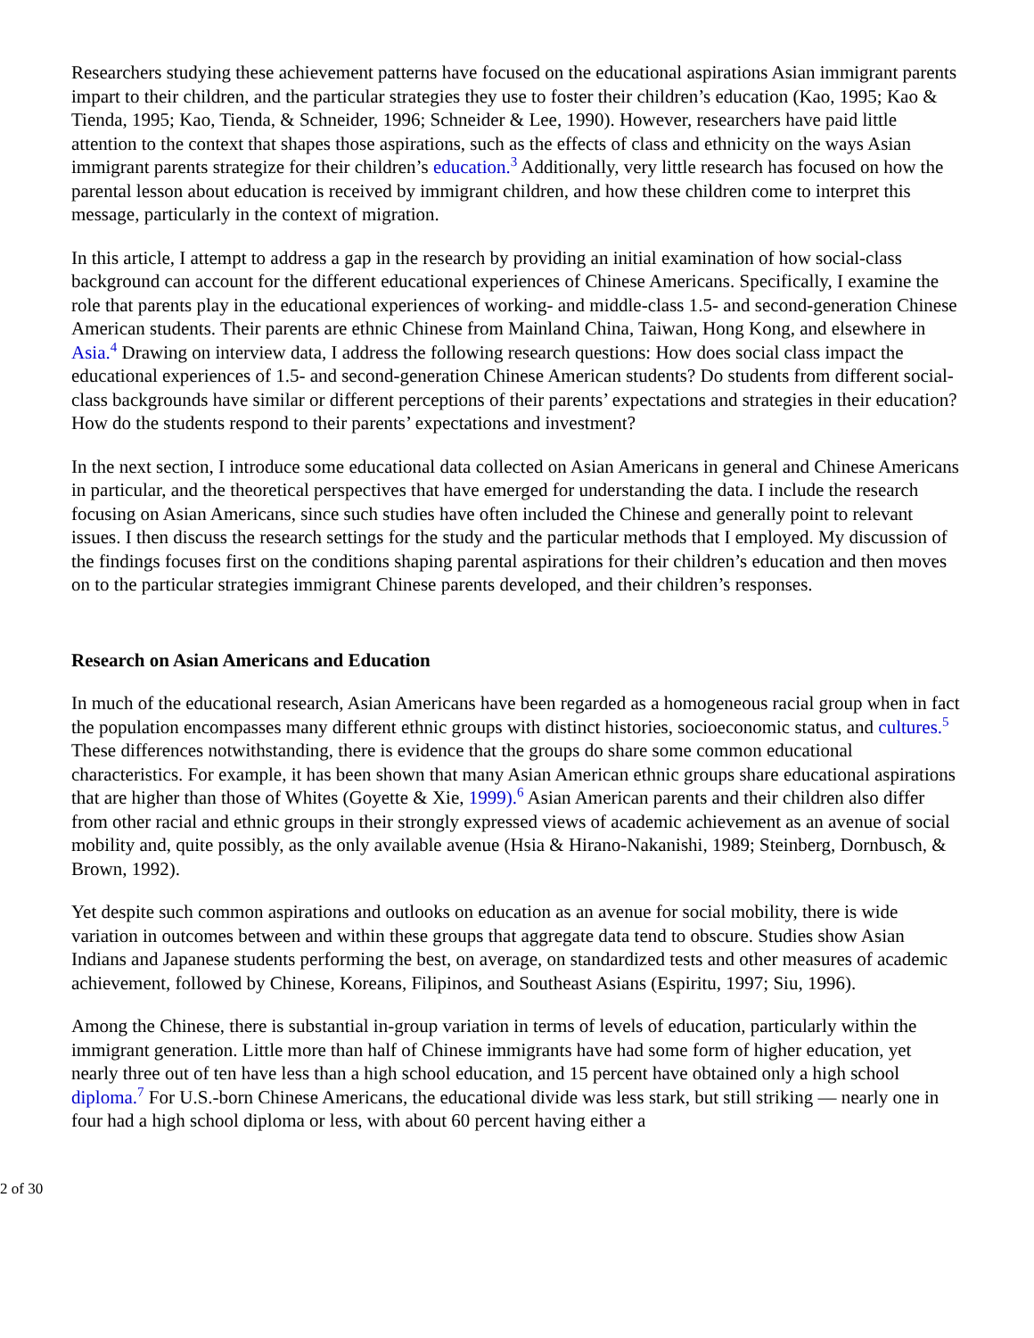Researchers studying these achievement patterns have focused on the educational aspirations Asian immigrant parents impart to their children, and the particular strategies they use to foster their children’s education (Kao, 1995; Kao & Tienda, 1995; Kao, Tienda, & Schneider, 1996; Schneider & Lee, 1990). However, researchers have paid little attention to the context that shapes those aspirations, such as the effects of class and ethnicity on the ways Asian immigrant parents strategize for their children’s education.<sup>3</sup> Additionally, very little research has focused on how the parental lesson about education is received by immigrant children, and how these children come to interpret this message, particularly in the context of migration.
In this article, I attempt to address a gap in the research by providing an initial examination of how social-class background can account for the different educational experiences of Chinese Americans. Specifically, I examine the role that parents play in the educational experiences of working- and middle-class 1.5- and second-generation Chinese American students. Their parents are ethnic Chinese from Mainland China, Taiwan, Hong Kong, and elsewhere in Asia.<sup>4</sup> Drawing on interview data, I address the following research questions: How does social class impact the educational experiences of 1.5- and second-generation Chinese American students? Do students from different social-class backgrounds have similar or different perceptions of their parents’ expectations and strategies in their education? How do the students respond to their parents’ expectations and investment?
In the next section, I introduce some educational data collected on Asian Americans in general and Chinese Americans in particular, and the theoretical perspectives that have emerged for understanding the data. I include the research focusing on Asian Americans, since such studies have often included the Chinese and generally point to relevant issues. I then discuss the research settings for the study and the particular methods that I employed. My discussion of the findings focuses first on the conditions shaping parental aspirations for their children’s education and then moves on to the particular strategies immigrant Chinese parents developed, and their children’s responses.
Research on Asian Americans and Education
In much of the educational research, Asian Americans have been regarded as a homogeneous racial group when in fact the population encompasses many different ethnic groups with distinct histories, socioeconomic status, and cultures.<sup>5</sup> These differences notwithstanding, there is evidence that the groups do share some common educational characteristics. For example, it has been shown that many Asian American ethnic groups share educational aspirations that are higher than those of Whites (Goyette & Xie, 1999).<sup>6</sup> Asian American parents and their children also differ from other racial and ethnic groups in their strongly expressed views of academic achievement as an avenue of social mobility and, quite possibly, as the only available avenue (Hsia & Hirano-Nakanishi, 1989; Steinberg, Dornbusch, & Brown, 1992).
Yet despite such common aspirations and outlooks on education as an avenue for social mobility, there is wide variation in outcomes between and within these groups that aggregate data tend to obscure. Studies show Asian Indians and Japanese students performing the best, on average, on standardized tests and other measures of academic achievement, followed by Chinese, Koreans, Filipinos, and Southeast Asians (Espiritu, 1997; Siu, 1996).
Among the Chinese, there is substantial in-group variation in terms of levels of education, particularly within the immigrant generation. Little more than half of Chinese immigrants have had some form of higher education, yet nearly three out of ten have less than a high school education, and 15 percent have obtained only a high school diploma.<sup>7</sup> For U.S.-born Chinese Americans, the educational divide was less stark, but still striking — nearly one in four had a high school diploma or less, with about 60 percent having either a
2 of 30